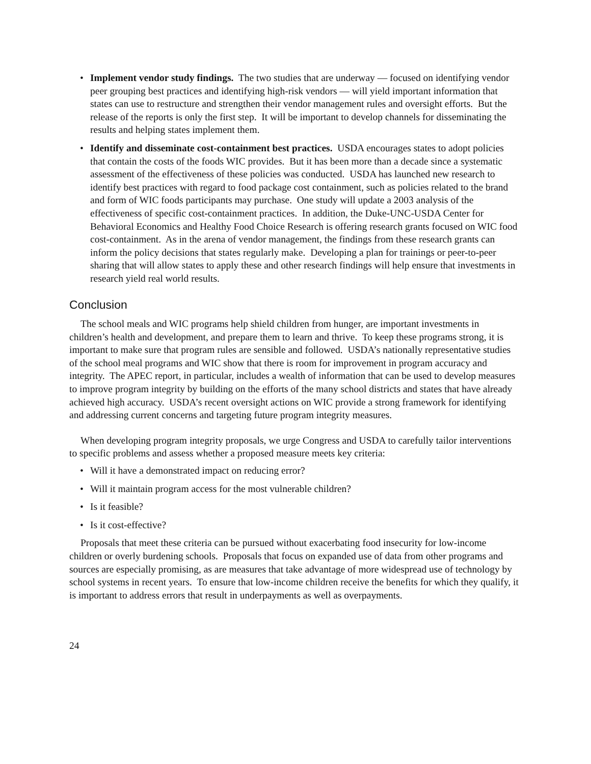• Implement vendor study findings. The two studies that are underway — focused on identifying vendor peer grouping best practices and identifying high-risk vendors — will yield important information that states can use to restructure and strengthen their vendor management rules and oversight efforts. But the release of the reports is only the first step. It will be important to develop channels for disseminating the results and helping states implement them.
• Identify and disseminate cost-containment best practices. USDA encourages states to adopt policies that contain the costs of the foods WIC provides. But it has been more than a decade since a systematic assessment of the effectiveness of these policies was conducted. USDA has launched new research to identify best practices with regard to food package cost containment, such as policies related to the brand and form of WIC foods participants may purchase. One study will update a 2003 analysis of the effectiveness of specific cost-containment practices. In addition, the Duke-UNC-USDA Center for Behavioral Economics and Healthy Food Choice Research is offering research grants focused on WIC food cost-containment. As in the arena of vendor management, the findings from these research grants can inform the policy decisions that states regularly make. Developing a plan for trainings or peer-to-peer sharing that will allow states to apply these and other research findings will help ensure that investments in research yield real world results.
Conclusion
The school meals and WIC programs help shield children from hunger, are important investments in children’s health and development, and prepare them to learn and thrive. To keep these programs strong, it is important to make sure that program rules are sensible and followed. USDA’s nationally representative studies of the school meal programs and WIC show that there is room for improvement in program accuracy and integrity. The APEC report, in particular, includes a wealth of information that can be used to develop measures to improve program integrity by building on the efforts of the many school districts and states that have already achieved high accuracy. USDA’s recent oversight actions on WIC provide a strong framework for identifying and addressing current concerns and targeting future program integrity measures.
When developing program integrity proposals, we urge Congress and USDA to carefully tailor interventions to specific problems and assess whether a proposed measure meets key criteria:
• Will it have a demonstrated impact on reducing error?
• Will it maintain program access for the most vulnerable children?
• Is it feasible?
• Is it cost-effective?
Proposals that meet these criteria can be pursued without exacerbating food insecurity for low-income children or overly burdening schools. Proposals that focus on expanded use of data from other programs and sources are especially promising, as are measures that take advantage of more widespread use of technology by school systems in recent years. To ensure that low-income children receive the benefits for which they qualify, it is important to address errors that result in underpayments as well as overpayments.
24